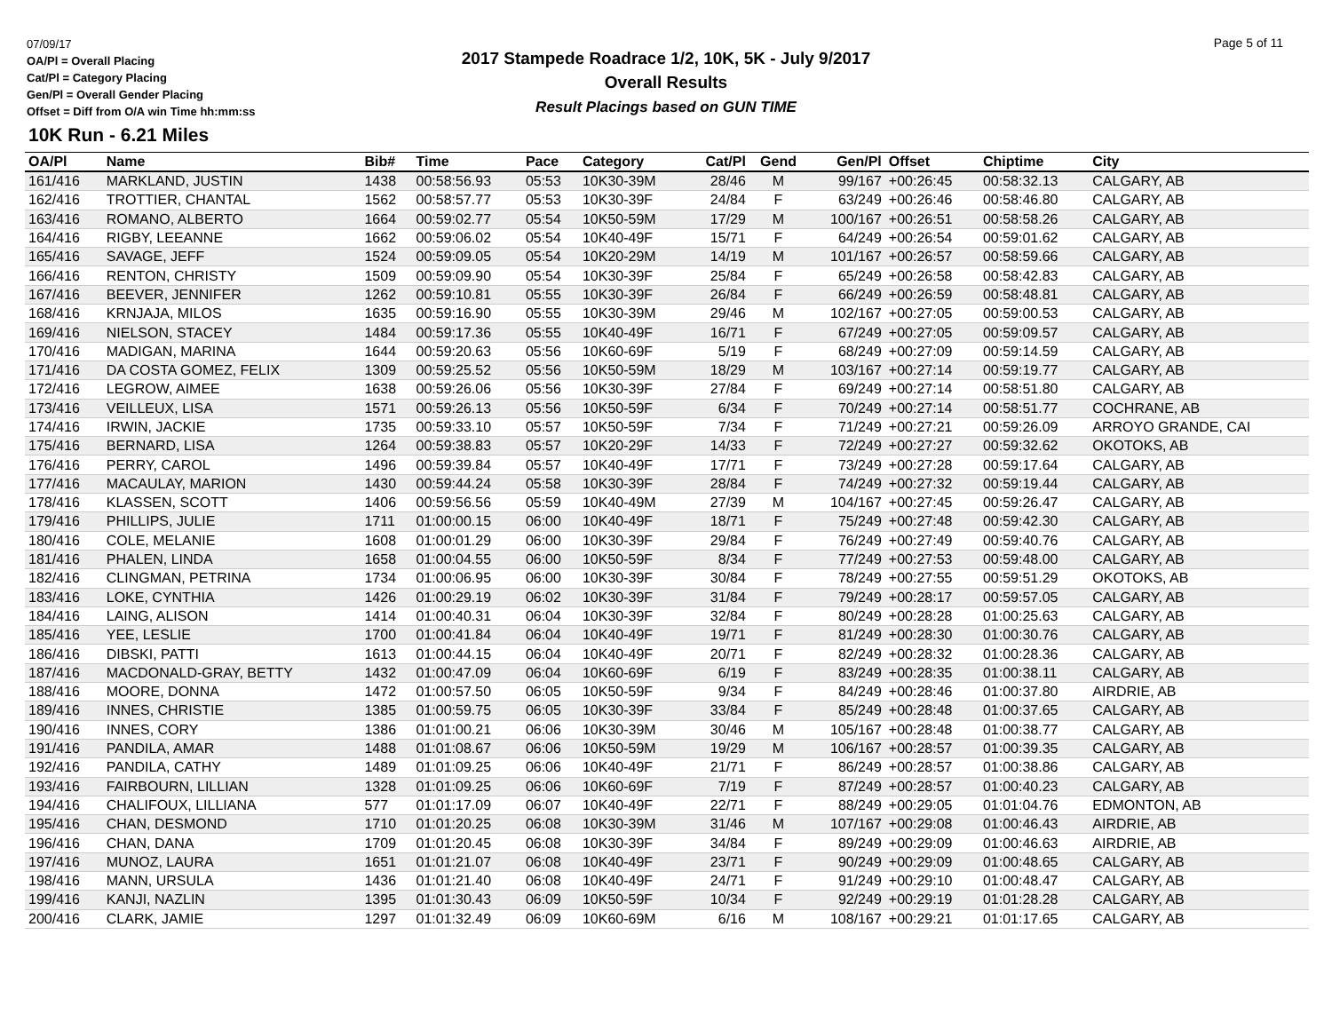07/09/17
OA/Pl = Overall Placing
Cat/Pl = Category Placing
Gen/Pl = Overall Gender Placing
Offset = Diff from O/A win Time hh:mm:ss
2017 Stampede Roadrace 1/2, 10K, 5K - July 9/2017
Overall Results
Result Placings based on GUN TIME
Page 5 of 11
10K Run - 6.21 Miles
| OA/Pl | Name | Bib# | Time | Pace | Category | Cat/Pl | Gend | Gen/Pl | Offset | Chiptime | City |
| --- | --- | --- | --- | --- | --- | --- | --- | --- | --- | --- | --- |
| 161/416 | MARKLAND, JUSTIN | 1438 | 00:58:56.93 | 05:53 | 10K30-39M | 28/46 | M | 99/167 | +00:26:45 | 00:58:32.13 | CALGARY, AB |
| 162/416 | TROTTIER, CHANTAL | 1562 | 00:58:57.77 | 05:53 | 10K30-39F | 24/84 | F | 63/249 | +00:26:46 | 00:58:46.80 | CALGARY, AB |
| 163/416 | ROMANO, ALBERTO | 1664 | 00:59:02.77 | 05:54 | 10K50-59M | 17/29 | M | 100/167 | +00:26:51 | 00:58:58.26 | CALGARY, AB |
| 164/416 | RIGBY, LEEANNE | 1662 | 00:59:06.02 | 05:54 | 10K40-49F | 15/71 | F | 64/249 | +00:26:54 | 00:59:01.62 | CALGARY, AB |
| 165/416 | SAVAGE, JEFF | 1524 | 00:59:09.05 | 05:54 | 10K20-29M | 14/19 | M | 101/167 | +00:26:57 | 00:58:59.66 | CALGARY, AB |
| 166/416 | RENTON, CHRISTY | 1509 | 00:59:09.90 | 05:54 | 10K30-39F | 25/84 | F | 65/249 | +00:26:58 | 00:58:42.83 | CALGARY, AB |
| 167/416 | BEEVER, JENNIFER | 1262 | 00:59:10.81 | 05:55 | 10K30-39F | 26/84 | F | 66/249 | +00:26:59 | 00:58:48.81 | CALGARY, AB |
| 168/416 | KRNJAJA, MILOS | 1635 | 00:59:16.90 | 05:55 | 10K30-39M | 29/46 | M | 102/167 | +00:27:05 | 00:59:00.53 | CALGARY, AB |
| 169/416 | NIELSON, STACEY | 1484 | 00:59:17.36 | 05:55 | 10K40-49F | 16/71 | F | 67/249 | +00:27:05 | 00:59:09.57 | CALGARY, AB |
| 170/416 | MADIGAN, MARINA | 1644 | 00:59:20.63 | 05:56 | 10K60-69F | 5/19 | F | 68/249 | +00:27:09 | 00:59:14.59 | CALGARY, AB |
| 171/416 | DA COSTA GOMEZ, FELIX | 1309 | 00:59:25.52 | 05:56 | 10K50-59M | 18/29 | M | 103/167 | +00:27:14 | 00:59:19.77 | CALGARY, AB |
| 172/416 | LEGROW, AIMEE | 1638 | 00:59:26.06 | 05:56 | 10K30-39F | 27/84 | F | 69/249 | +00:27:14 | 00:58:51.80 | CALGARY, AB |
| 173/416 | VEILLEUX, LISA | 1571 | 00:59:26.13 | 05:56 | 10K50-59F | 6/34 | F | 70/249 | +00:27:14 | 00:58:51.77 | COCHRANE, AB |
| 174/416 | IRWIN, JACKIE | 1735 | 00:59:33.10 | 05:57 | 10K50-59F | 7/34 | F | 71/249 | +00:27:21 | 00:59:26.09 | ARROYO GRANDE, CAI |
| 175/416 | BERNARD, LISA | 1264 | 00:59:38.83 | 05:57 | 10K20-29F | 14/33 | F | 72/249 | +00:27:27 | 00:59:32.62 | OKOTOKS, AB |
| 176/416 | PERRY, CAROL | 1496 | 00:59:39.84 | 05:57 | 10K40-49F | 17/71 | F | 73/249 | +00:27:28 | 00:59:17.64 | CALGARY, AB |
| 177/416 | MACAULAY, MARION | 1430 | 00:59:44.24 | 05:58 | 10K30-39F | 28/84 | F | 74/249 | +00:27:32 | 00:59:19.44 | CALGARY, AB |
| 178/416 | KLASSEN, SCOTT | 1406 | 00:59:56.56 | 05:59 | 10K40-49M | 27/39 | M | 104/167 | +00:27:45 | 00:59:26.47 | CALGARY, AB |
| 179/416 | PHILLIPS, JULIE | 1711 | 01:00:00.15 | 06:00 | 10K40-49F | 18/71 | F | 75/249 | +00:27:48 | 00:59:42.30 | CALGARY, AB |
| 180/416 | COLE, MELANIE | 1608 | 01:00:01.29 | 06:00 | 10K30-39F | 29/84 | F | 76/249 | +00:27:49 | 00:59:40.76 | CALGARY, AB |
| 181/416 | PHALEN, LINDA | 1658 | 01:00:04.55 | 06:00 | 10K50-59F | 8/34 | F | 77/249 | +00:27:53 | 00:59:48.00 | CALGARY, AB |
| 182/416 | CLINGMAN, PETRINA | 1734 | 01:00:06.95 | 06:00 | 10K30-39F | 30/84 | F | 78/249 | +00:27:55 | 00:59:51.29 | OKOTOKS, AB |
| 183/416 | LOKE, CYNTHIA | 1426 | 01:00:29.19 | 06:02 | 10K30-39F | 31/84 | F | 79/249 | +00:28:17 | 00:59:57.05 | CALGARY, AB |
| 184/416 | LAING, ALISON | 1414 | 01:00:40.31 | 06:04 | 10K30-39F | 32/84 | F | 80/249 | +00:28:28 | 01:00:25.63 | CALGARY, AB |
| 185/416 | YEE, LESLIE | 1700 | 01:00:41.84 | 06:04 | 10K40-49F | 19/71 | F | 81/249 | +00:28:30 | 01:00:30.76 | CALGARY, AB |
| 186/416 | DIBSKI, PATTI | 1613 | 01:00:44.15 | 06:04 | 10K40-49F | 20/71 | F | 82/249 | +00:28:32 | 01:00:28.36 | CALGARY, AB |
| 187/416 | MACDONALD-GRAY, BETTY | 1432 | 01:00:47.09 | 06:04 | 10K60-69F | 6/19 | F | 83/249 | +00:28:35 | 01:00:38.11 | CALGARY, AB |
| 188/416 | MOORE, DONNA | 1472 | 01:00:57.50 | 06:05 | 10K50-59F | 9/34 | F | 84/249 | +00:28:46 | 01:00:37.80 | AIRDRIE, AB |
| 189/416 | INNES, CHRISTIE | 1385 | 01:00:59.75 | 06:05 | 10K30-39F | 33/84 | F | 85/249 | +00:28:48 | 01:00:37.65 | CALGARY, AB |
| 190/416 | INNES, CORY | 1386 | 01:01:00.21 | 06:06 | 10K30-39M | 30/46 | M | 105/167 | +00:28:48 | 01:00:38.77 | CALGARY, AB |
| 191/416 | PANDILA, AMAR | 1488 | 01:01:08.67 | 06:06 | 10K50-59M | 19/29 | M | 106/167 | +00:28:57 | 01:00:39.35 | CALGARY, AB |
| 192/416 | PANDILA, CATHY | 1489 | 01:01:09.25 | 06:06 | 10K40-49F | 21/71 | F | 86/249 | +00:28:57 | 01:00:38.86 | CALGARY, AB |
| 193/416 | FAIRBOURN, LILLIAN | 1328 | 01:01:09.25 | 06:06 | 10K60-69F | 7/19 | F | 87/249 | +00:28:57 | 01:00:40.23 | CALGARY, AB |
| 194/416 | CHALIFOUX, LILLIANA | 577 | 01:01:17.09 | 06:07 | 10K40-49F | 22/71 | F | 88/249 | +00:29:05 | 01:01:04.76 | EDMONTON, AB |
| 195/416 | CHAN, DESMOND | 1710 | 01:01:20.25 | 06:08 | 10K30-39M | 31/46 | M | 107/167 | +00:29:08 | 01:00:46.43 | AIRDRIE, AB |
| 196/416 | CHAN, DANA | 1709 | 01:01:20.45 | 06:08 | 10K30-39F | 34/84 | F | 89/249 | +00:29:09 | 01:00:46.63 | AIRDRIE, AB |
| 197/416 | MUNOZ, LAURA | 1651 | 01:01:21.07 | 06:08 | 10K40-49F | 23/71 | F | 90/249 | +00:29:09 | 01:00:48.65 | CALGARY, AB |
| 198/416 | MANN, URSULA | 1436 | 01:01:21.40 | 06:08 | 10K40-49F | 24/71 | F | 91/249 | +00:29:10 | 01:00:48.47 | CALGARY, AB |
| 199/416 | KANJI, NAZLIN | 1395 | 01:01:30.43 | 06:09 | 10K50-59F | 10/34 | F | 92/249 | +00:29:19 | 01:01:28.28 | CALGARY, AB |
| 200/416 | CLARK, JAMIE | 1297 | 01:01:32.49 | 06:09 | 10K60-69M | 6/16 | M | 108/167 | +00:29:21 | 01:01:17.65 | CALGARY, AB |